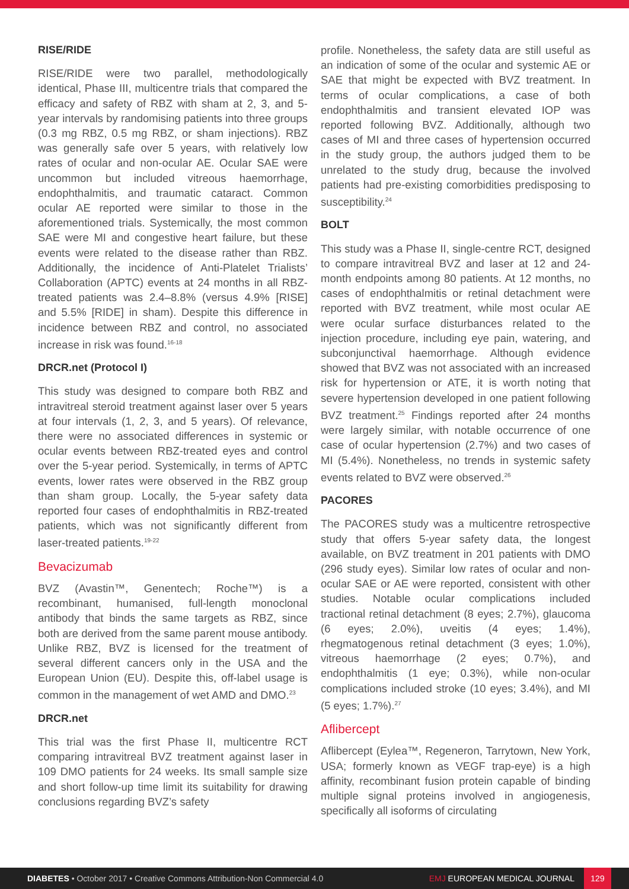RISE/RIDE
RISE/RIDE were two parallel, methodologically identical, Phase III, multicentre trials that compared the efficacy and safety of RBZ with sham at 2, 3, and 5-year intervals by randomising patients into three groups (0.3 mg RBZ, 0.5 mg RBZ, or sham injections). RBZ was generally safe over 5 years, with relatively low rates of ocular and non-ocular AE. Ocular SAE were uncommon but included vitreous haemorrhage, endophthalmitis, and traumatic cataract. Common ocular AE reported were similar to those in the aforementioned trials. Systemically, the most common SAE were MI and congestive heart failure, but these events were related to the disease rather than RBZ. Additionally, the incidence of Anti-Platelet Trialists’ Collaboration (APTC) events at 24 months in all RBZ-treated patients was 2.4–8.8% (versus 4.9% [RISE] and 5.5% [RIDE] in sham). Despite this difference in incidence between RBZ and control, no associated increase in risk was found.<sup>16-18</sup>
DRCR.net (Protocol I)
This study was designed to compare both RBZ and intravitreal steroid treatment against laser over 5 years at four intervals (1, 2, 3, and 5 years). Of relevance, there were no associated differences in systemic or ocular events between RBZ-treated eyes and control over the 5-year period. Systemically, in terms of APTC events, lower rates were observed in the RBZ group than sham group. Locally, the 5-year safety data reported four cases of endophthalmitis in RBZ-treated patients, which was not significantly different from laser-treated patients.<sup>19-22</sup>
Bevacizumab
BVZ (Avastin™, Genentech; Roche™) is a recombinant, humanised, full-length monoclonal antibody that binds the same targets as RBZ, since both are derived from the same parent mouse antibody. Unlike RBZ, BVZ is licensed for the treatment of several different cancers only in the USA and the European Union (EU). Despite this, off-label usage is common in the management of wet AMD and DMO.<sup>23</sup>
DRCR.net
This trial was the first Phase II, multicentre RCT comparing intravitreal BVZ treatment against laser in 109 DMO patients for 24 weeks. Its small sample size and short follow-up time limit its suitability for drawing conclusions regarding BVZ’s safety
profile. Nonetheless, the safety data are still useful as an indication of some of the ocular and systemic AE or SAE that might be expected with BVZ treatment. In terms of ocular complications, a case of both endophthalmitis and transient elevated IOP was reported following BVZ. Additionally, although two cases of MI and three cases of hypertension occurred in the study group, the authors judged them to be unrelated to the study drug, because the involved patients had pre-existing comorbidities predisposing to susceptibility.<sup>24</sup>
BOLT
This study was a Phase II, single-centre RCT, designed to compare intravitreal BVZ and laser at 12 and 24-month endpoints among 80 patients. At 12 months, no cases of endophthalmitis or retinal detachment were reported with BVZ treatment, while most ocular AE were ocular surface disturbances related to the injection procedure, including eye pain, watering, and subconjunctival haemorrhage. Although evidence showed that BVZ was not associated with an increased risk for hypertension or ATE, it is worth noting that severe hypertension developed in one patient following BVZ treatment.<sup>25</sup> Findings reported after 24 months were largely similar, with notable occurrence of one case of ocular hypertension (2.7%) and two cases of MI (5.4%). Nonetheless, no trends in systemic safety events related to BVZ were observed.<sup>26</sup>
PACORES
The PACORES study was a multicentre retrospective study that offers 5-year safety data, the longest available, on BVZ treatment in 201 patients with DMO (296 study eyes). Similar low rates of ocular and non-ocular SAE or AE were reported, consistent with other studies. Notable ocular complications included tractional retinal detachment (8 eyes; 2.7%), glaucoma (6 eyes; 2.0%), uveitis (4 eyes; 1.4%), rhegmatogenous retinal detachment (3 eyes; 1.0%), vitreous haemorrhage (2 eyes; 0.7%), and endophthalmitis (1 eye; 0.3%), while non-ocular complications included stroke (10 eyes; 3.4%), and MI (5 eyes; 1.7%).<sup>27</sup>
Aflibercept
Aflibercept (Eylea™, Regeneron, Tarrytown, New York, USA; formerly known as VEGF trap-eye) is a high affinity, recombinant fusion protein capable of binding multiple signal proteins involved in angiogenesis, specifically all isoforms of circulating
DIABETES • October 2017 • Creative Commons Attribution-Non Commercial 4.0 EMJ EUROPEAN MEDICAL JOURNAL 129